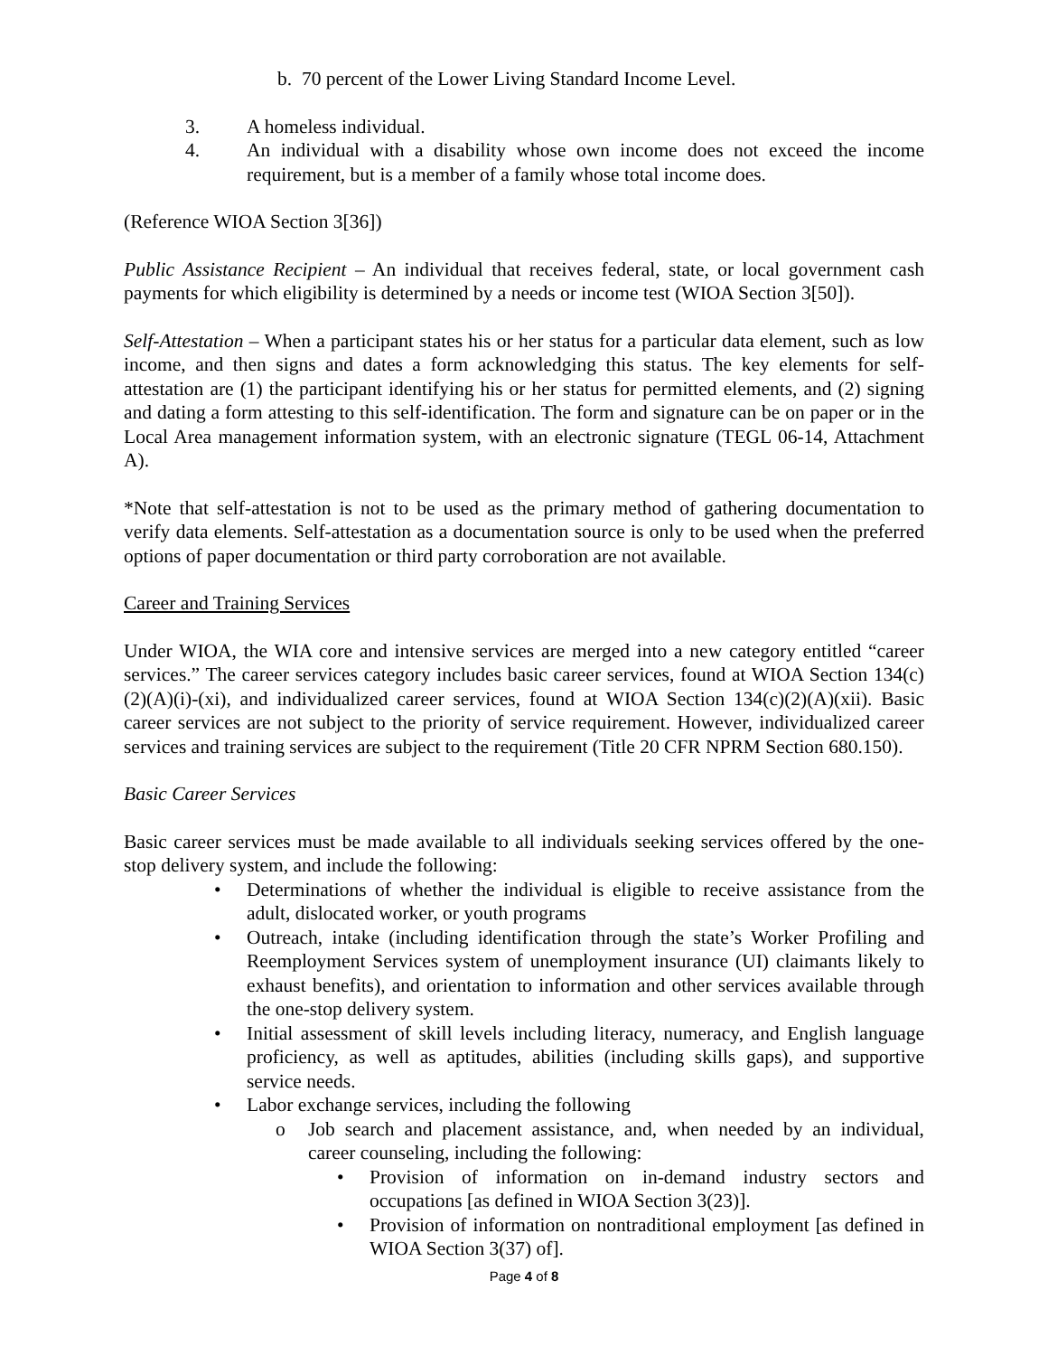b. 70 percent of the Lower Living Standard Income Level.
3. A homeless individual.
4. An individual with a disability whose own income does not exceed the income requirement, but is a member of a family whose total income does.
(Reference WIOA Section 3[36])
Public Assistance Recipient – An individual that receives federal, state, or local government cash payments for which eligibility is determined by a needs or income test (WIOA Section 3[50]).
Self-Attestation – When a participant states his or her status for a particular data element, such as low income, and then signs and dates a form acknowledging this status. The key elements for self-attestation are (1) the participant identifying his or her status for permitted elements, and (2) signing and dating a form attesting to this self-identification. The form and signature can be on paper or in the Local Area management information system, with an electronic signature (TEGL 06-14, Attachment A).
*Note that self-attestation is not to be used as the primary method of gathering documentation to verify data elements. Self-attestation as a documentation source is only to be used when the preferred options of paper documentation or third party corroboration are not available.
Career and Training Services
Under WIOA, the WIA core and intensive services are merged into a new category entitled “career services.” The career services category includes basic career services, found at WIOA Section 134(c)(2)(A)(i)-(xi), and individualized career services, found at WIOA Section 134(c)(2)(A)(xii). Basic career services are not subject to the priority of service requirement. However, individualized career services and training services are subject to the requirement (Title 20 CFR NPRM Section 680.150).
Basic Career Services
Basic career services must be made available to all individuals seeking services offered by the one-stop delivery system, and include the following:
• Determinations of whether the individual is eligible to receive assistance from the adult, dislocated worker, or youth programs
• Outreach, intake (including identification through the state’s Worker Profiling and Reemployment Services system of unemployment insurance (UI) claimants likely to exhaust benefits), and orientation to information and other services available through the one-stop delivery system.
• Initial assessment of skill levels including literacy, numeracy, and English language proficiency, as well as aptitudes, abilities (including skills gaps), and supportive service needs.
• Labor exchange services, including the following
o Job search and placement assistance, and, when needed by an individual, career counseling, including the following:
• Provision of information on in-demand industry sectors and occupations [as defined in WIOA Section 3(23)].
• Provision of information on nontraditional employment [as defined in WIOA Section 3(37) of].
Page 4 of 8